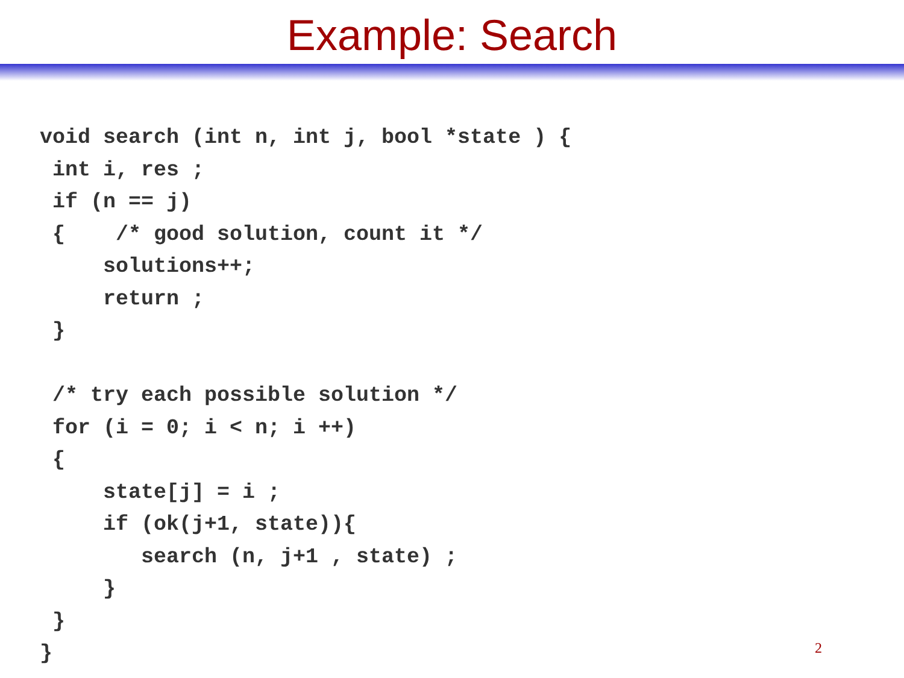Example: Search
void search (int n, int j, bool *state ) {
 int i, res ;
 if (n == j)
 {    /* good solution, count it */
     solutions++;
     return ;
 }

 /* try each possible solution */
 for (i = 0; i < n; i ++)
 {
     state[j] = i ;
     if (ok(j+1, state)){
        search (n, j+1 , state) ;
     }
 }
}
2